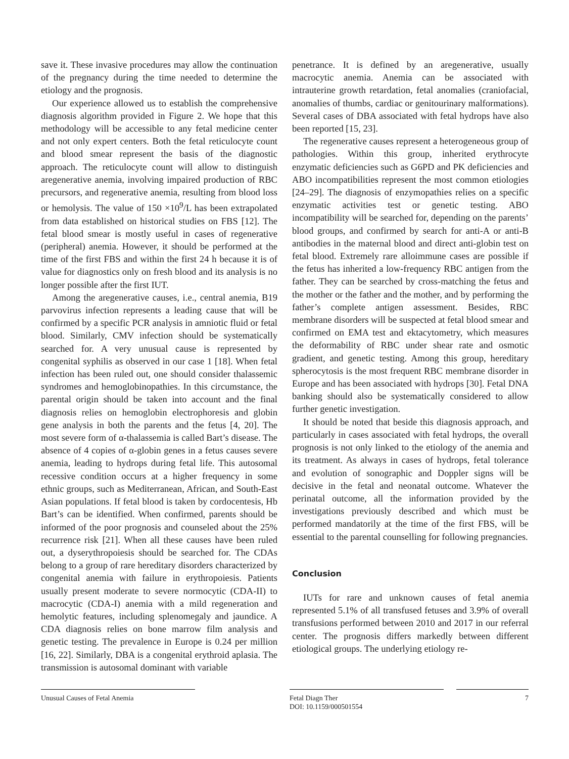save it. These invasive procedures may allow the continuation of the pregnancy during the time needed to determine the etiology and the prognosis.
Our experience allowed us to establish the comprehensive diagnosis algorithm provided in Figure 2. We hope that this methodology will be accessible to any fetal medicine center and not only expert centers. Both the fetal reticulocyte count and blood smear represent the basis of the diagnostic approach. The reticulocyte count will allow to distinguish aregenerative anemia, involving impaired production of RBC precursors, and regenerative anemia, resulting from blood loss or hemolysis. The value of 150 ×10<sup>9</sup>/L has been extrapolated from data established on historical studies on FBS [12]. The fetal blood smear is mostly useful in cases of regenerative (peripheral) anemia. However, it should be performed at the time of the first FBS and within the first 24 h because it is of value for diagnostics only on fresh blood and its analysis is no longer possible after the first IUT.
Among the aregenerative causes, i.e., central anemia, B19 parvovirus infection represents a leading cause that will be confirmed by a specific PCR analysis in amniotic fluid or fetal blood. Similarly, CMV infection should be systematically searched for. A very unusual cause is represented by congenital syphilis as observed in our case 1 [18]. When fetal infection has been ruled out, one should consider thalassemic syndromes and hemoglobinopathies. In this circumstance, the parental origin should be taken into account and the final diagnosis relies on hemoglobin electrophoresis and globin gene analysis in both the parents and the fetus [4, 20]. The most severe form of α-thalassemia is called Bart’s disease. The absence of 4 copies of α-globin genes in a fetus causes severe anemia, leading to hydrops during fetal life. This autosomal recessive condition occurs at a higher frequency in some ethnic groups, such as Mediterranean, African, and South-East Asian populations. If fetal blood is taken by cordocentesis, Hb Bart’s can be identified. When confirmed, parents should be informed of the poor prognosis and counseled about the 25% recurrence risk [21]. When all these causes have been ruled out, a dyserythropoiesis should be searched for. The CDAs belong to a group of rare hereditary disorders characterized by congenital anemia with failure in erythropoiesis. Patients usually present moderate to severe normocytic (CDA-II) to macrocytic (CDA-I) anemia with a mild regeneration and hemolytic features, including splenomegaly and jaundice. A CDA diagnosis relies on bone marrow film analysis and genetic testing. The prevalence in Europe is 0.24 per million [16, 22]. Similarly, DBA is a congenital erythroid aplasia. The transmission is autosomal dominant with variable
penetrance. It is defined by an aregenerative, usually macrocytic anemia. Anemia can be associated with intrauterine growth retardation, fetal anomalies (craniofacial, anomalies of thumbs, cardiac or genitourinary malformations). Several cases of DBA associated with fetal hydrops have also been reported [15, 23].
The regenerative causes represent a heterogeneous group of pathologies. Within this group, inherited erythrocyte enzymatic deficiencies such as G6PD and PK deficiencies and ABO incompatibilities represent the most common etiologies [24–29]. The diagnosis of enzymopathies relies on a specific enzymatic activities test or genetic testing. ABO incompatibility will be searched for, depending on the parents’ blood groups, and confirmed by search for anti-A or anti-B antibodies in the maternal blood and direct anti-globin test on fetal blood. Extremely rare alloimmune cases are possible if the fetus has inherited a low-frequency RBC antigen from the father. They can be searched by cross-matching the fetus and the mother or the father and the mother, and by performing the father’s complete antigen assessment. Besides, RBC membrane disorders will be suspected at fetal blood smear and confirmed on EMA test and ektacytometry, which measures the deformability of RBC under shear rate and osmotic gradient, and genetic testing. Among this group, hereditary spherocytosis is the most frequent RBC membrane disorder in Europe and has been associated with hydrops [30]. Fetal DNA banking should also be systematically considered to allow further genetic investigation.
It should be noted that beside this diagnosis approach, and particularly in cases associated with fetal hydrops, the overall prognosis is not only linked to the etiology of the anemia and its treatment. As always in cases of hydrops, fetal tolerance and evolution of sonographic and Doppler signs will be decisive in the fetal and neonatal outcome. Whatever the perinatal outcome, all the information provided by the investigations previously described and which must be performed mandatorily at the time of the first FBS, will be essential to the parental counselling for following pregnancies.
Conclusion
IUTs for rare and unknown causes of fetal anemia represented 5.1% of all transfused fetuses and 3.9% of overall transfusions performed between 2010 and 2017 in our referral center. The prognosis differs markedly between different etiological groups. The underlying etiology re-
Unusual Causes of Fetal Anemia Fetal Diagn Ther
DOI: 10.1159/000501554
7